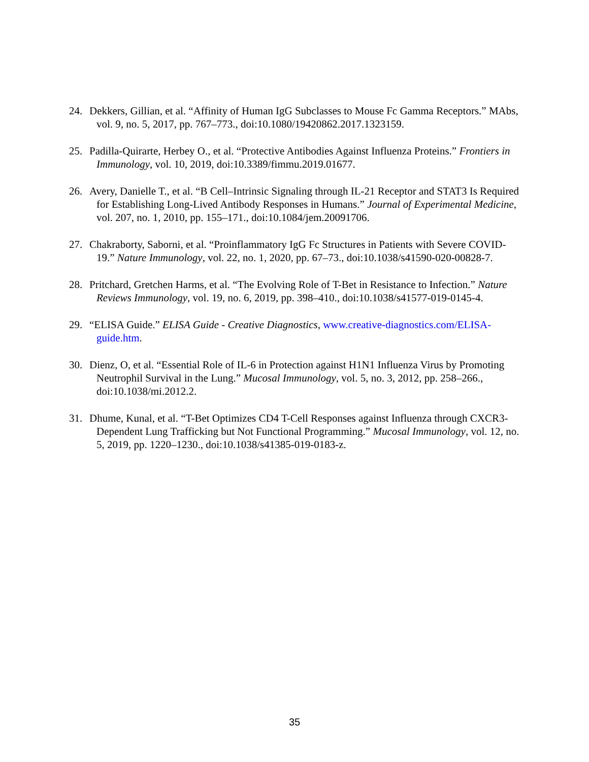24. Dekkers, Gillian, et al. “Affinity of Human IgG Subclasses to Mouse Fc Gamma Receptors.” MAbs, vol. 9, no. 5, 2017, pp. 767–773., doi:10.1080/19420862.2017.1323159.
25. Padilla-Quirarte, Herbey O., et al. “Protective Antibodies Against Influenza Proteins.” Frontiers in Immunology, vol. 10, 2019, doi:10.3389/fimmu.2019.01677.
26. Avery, Danielle T., et al. “B Cell–Intrinsic Signaling through IL-21 Receptor and STAT3 Is Required for Establishing Long-Lived Antibody Responses in Humans.” Journal of Experimental Medicine, vol. 207, no. 1, 2010, pp. 155–171., doi:10.1084/jem.20091706.
27. Chakraborty, Saborni, et al. “Proinflammatory IgG Fc Structures in Patients with Severe COVID-19.” Nature Immunology, vol. 22, no. 1, 2020, pp. 67–73., doi:10.1038/s41590-020-00828-7.
28. Pritchard, Gretchen Harms, et al. “The Evolving Role of T-Bet in Resistance to Infection.” Nature Reviews Immunology, vol. 19, no. 6, 2019, pp. 398–410., doi:10.1038/s41577-019-0145-4.
29. “ELISA Guide.” ELISA Guide - Creative Diagnostics, www.creative-diagnostics.com/ELISA-guide.htm.
30. Dienz, O, et al. “Essential Role of IL-6 in Protection against H1N1 Influenza Virus by Promoting Neutrophil Survival in the Lung.” Mucosal Immunology, vol. 5, no. 3, 2012, pp. 258–266., doi:10.1038/mi.2012.2.
31. Dhume, Kunal, et al. “T-Bet Optimizes CD4 T-Cell Responses against Influenza through CXCR3-Dependent Lung Trafficking but Not Functional Programming.” Mucosal Immunology, vol. 12, no. 5, 2019, pp. 1220–1230., doi:10.1038/s41385-019-0183-z.
35